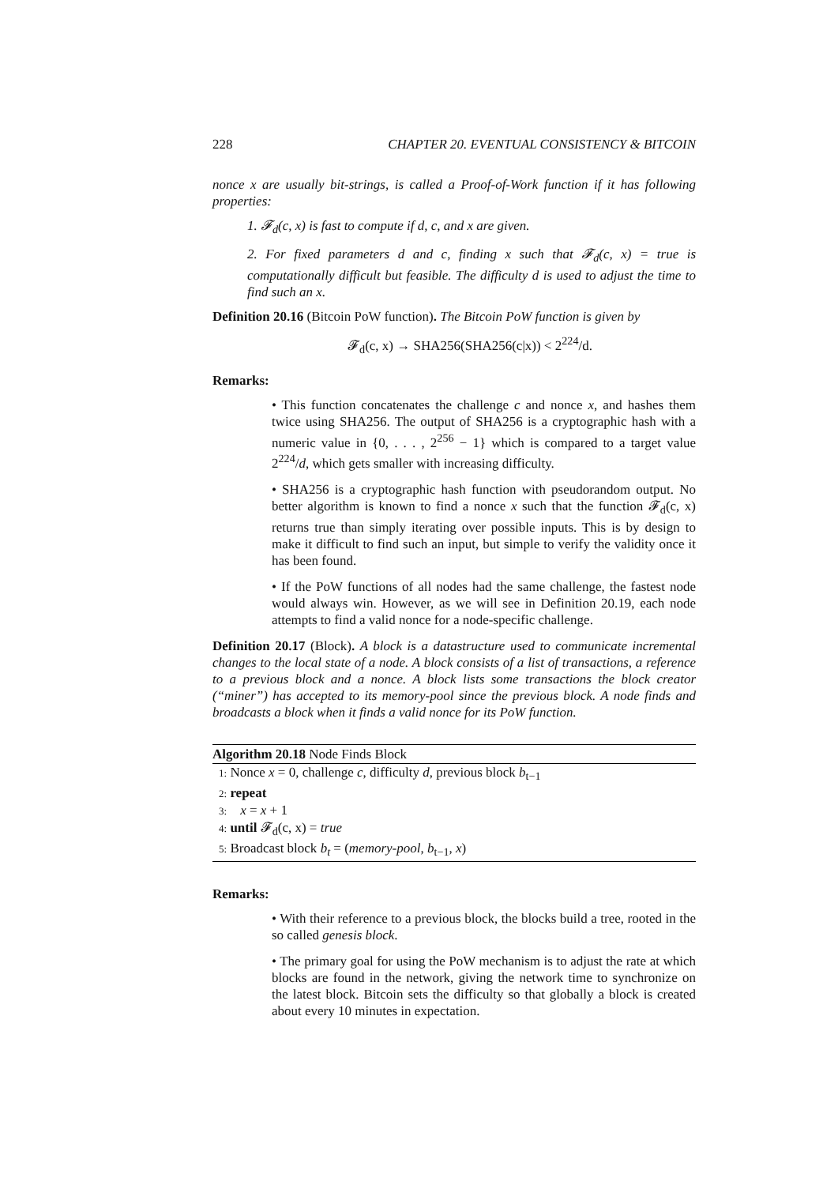228 CHAPTER 20. EVENTUAL CONSISTENCY & BITCOIN
nonce x are usually bit-strings, is called a Proof-of-Work function if it has following properties:
1. 𝓕<sub>d</sub>(c, x) is fast to compute if d, c, and x are given.
2. For fixed parameters d and c, finding x such that 𝓕<sub>d</sub>(c, x) = true is computationally difficult but feasible. The difficulty d is used to adjust the time to find such an x.
Definition 20.16 (Bitcoin PoW function). The Bitcoin PoW function is given by
𝓕<sub>d</sub>(c, x) → SHA256(SHA256(c|x)) < 2<sup>224</sup>/d.
Remarks:
• This function concatenates the challenge c and nonce x, and hashes them twice using SHA256. The output of SHA256 is a cryptographic hash with a numeric value in {0, . . . , 2<sup>256</sup> − 1} which is compared to a target value 2<sup>224</sup>/d, which gets smaller with increasing difficulty.
• SHA256 is a cryptographic hash function with pseudorandom output. No better algorithm is known to find a nonce x such that the function 𝓕<sub>d</sub>(c, x) returns true than simply iterating over possible inputs. This is by design to make it difficult to find such an input, but simple to verify the validity once it has been found.
• If the PoW functions of all nodes had the same challenge, the fastest node would always win. However, as we will see in Definition 20.19, each node attempts to find a valid nonce for a node-specific challenge.
Definition 20.17 (Block). A block is a datastructure used to communicate incremental changes to the local state of a node. A block consists of a list of transactions, a reference to a previous block and a nonce. A block lists some transactions the block creator (“miner”) has accepted to its memory-pool since the previous block. A node finds and broadcasts a block when it finds a valid nonce for its PoW function.
Algorithm 20.18 Node Finds Block
1: Nonce x = 0, challenge c, difficulty d, previous block b<sub>t−1</sub>
2: repeat
3: x = x + 1
4: until 𝓕<sub>d</sub>(c, x) = true
5: Broadcast block b<sub>t</sub> = (memory-pool, b<sub>t−1</sub>, x)
Remarks:
• With their reference to a previous block, the blocks build a tree, rooted in the so called genesis block.
• The primary goal for using the PoW mechanism is to adjust the rate at which blocks are found in the network, giving the network time to synchronize on the latest block. Bitcoin sets the difficulty so that globally a block is created about every 10 minutes in expectation.